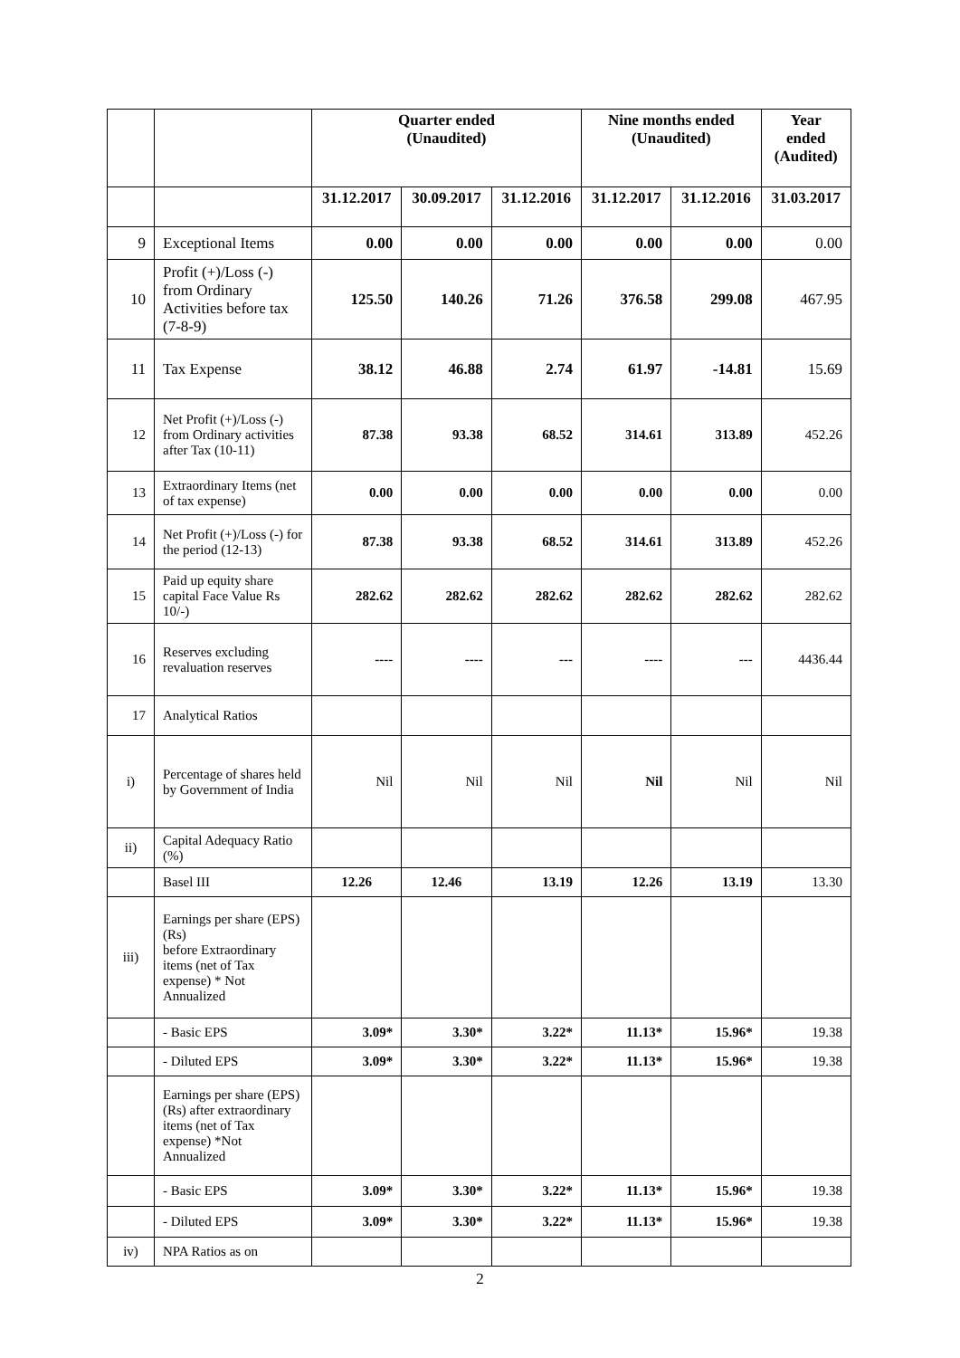| | | Quarter ended (Unaudited) | | | Nine months ended (Unaudited) | | Year ended (Audited) |
| --- | --- | --- | --- | --- | --- | --- | --- |
| | | 31.12.2017 | 30.09.2017 | 31.12.2016 | 31.12.2017 | 31.12.2016 | 31.03.2017 |
| 9 | Exceptional Items | 0.00 | 0.00 | 0.00 | 0.00 | 0.00 | 0.00 |
| 10 | Profit (+)/Loss (-) from Ordinary Activities before tax (7-8-9) | 125.50 | 140.26 | 71.26 | 376.58 | 299.08 | 467.95 |
| 11 | Tax Expense | 38.12 | 46.88 | 2.74 | 61.97 | -14.81 | 15.69 |
| 12 | Net Profit (+)/Loss (-) from Ordinary activities after Tax (10-11) | 87.38 | 93.38 | 68.52 | 314.61 | 313.89 | 452.26 |
| 13 | Extraordinary Items (net of tax expense) | 0.00 | 0.00 | 0.00 | 0.00 | 0.00 | 0.00 |
| 14 | Net Profit (+)/Loss (-) for the period (12-13) | 87.38 | 93.38 | 68.52 | 314.61 | 313.89 | 452.26 |
| 15 | Paid up equity share capital Face Value Rs 10/-) | 282.62 | 282.62 | 282.62 | 282.62 | 282.62 | 282.62 |
| 16 | Reserves excluding revaluation reserves | ---- | ---- | --- | ---- | --- | 4436.44 |
| 17 | Analytical Ratios | | | | | | |
| i) | Percentage of shares held by Government of India | Nil | Nil | Nil | Nil | Nil | Nil |
| ii) | Capital Adequacy Ratio (%) | | | | | | |
| | Basel III | 12.26 | 12.46 | 13.19 | 12.26 | 13.19 | 13.30 |
| iii) | Earnings per share (EPS) (Rs) before Extraordinary items (net of Tax expense) * Not Annualized | | | | | | |
| | - Basic EPS | 3.09* | 3.30* | 3.22* | 11.13* | 15.96* | 19.38 |
| | - Diluted EPS | 3.09* | 3.30* | 3.22* | 11.13* | 15.96* | 19.38 |
| | Earnings per share (EPS) (Rs) after extraordinary items (net of Tax expense) *Not Annualized | | | | | | |
| | - Basic EPS | 3.09* | 3.30* | 3.22* | 11.13* | 15.96* | 19.38 |
| | - Diluted EPS | 3.09* | 3.30* | 3.22* | 11.13* | 15.96* | 19.38 |
| iv) | NPA Ratios as on | | | | | | |
2